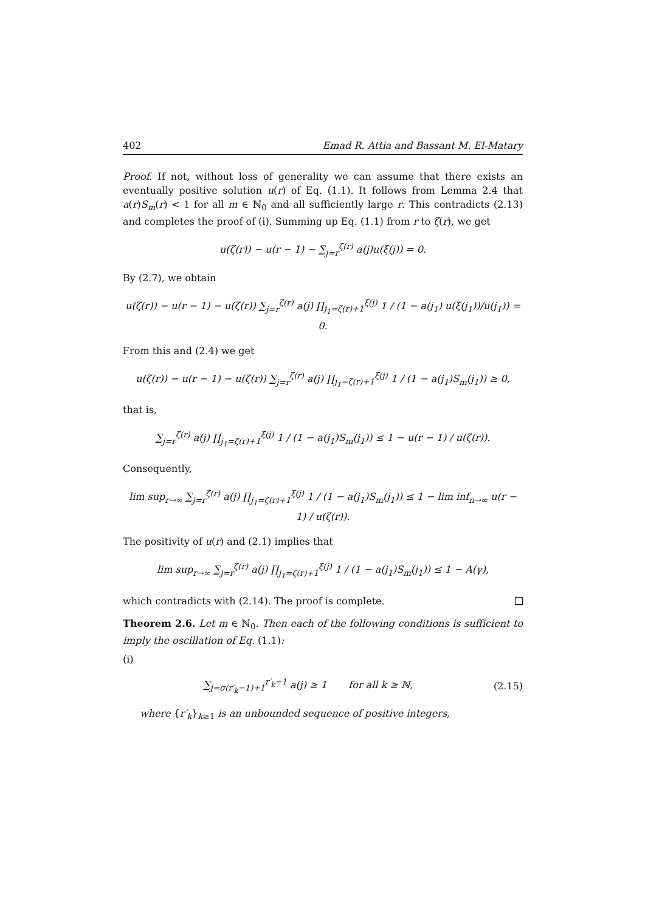402 Emad R. Attia and Bassant M. El-Matary
Proof. If not, without loss of generality we can assume that there exists an eventually positive solution u(r) of Eq. (1.1). It follows from Lemma 2.4 that a(r)S<sub>m</sub>(r) < 1 for all m ∈ ℕ<sub>0</sub> and all sufficiently large r. This contradicts (2.13) and completes the proof of (i). Summing up Eq. (1.1) from r to ζ(r), we get
u(ζ(r)) − u(r − 1) − ∑<sub>j=r</sub><sup>ζ(r)</sup> a(j)u(ξ(j)) = 0.
By (2.7), we obtain
u(ζ(r)) − u(r − 1) − u(ζ(r)) ∑<sub>j=r</sub><sup>ζ(r)</sup> a(j) ∏<sub>j<sub>1</sub>=ζ(r)+1</sub><sup>ξ(j)</sup> 1 / (1 − a(j<sub>1</sub>) u(ξ(j<sub>1</sub>))/u(j<sub>1</sub>)) = 0.
From this and (2.4) we get
u(ζ(r)) − u(r − 1) − u(ζ(r)) ∑<sub>j=r</sub><sup>ζ(r)</sup> a(j) ∏<sub>j<sub>1</sub>=ζ(r)+1</sub><sup>ξ(j)</sup> 1 / (1 − a(j<sub>1</sub>)S<sub>m</sub>(j<sub>1</sub>)) ≥ 0,
that is,
∑<sub>j=r</sub><sup>ζ(r)</sup> a(j) ∏<sub>j<sub>1</sub>=ζ(r)+1</sub><sup>ξ(j)</sup> 1 / (1 − a(j<sub>1</sub>)S<sub>m</sub>(j<sub>1</sub>)) ≤ 1 − u(r − 1) / u(ζ(r)).
Consequently,
lim sup<sub>r→∞</sub> ∑<sub>j=r</sub><sup>ζ(r)</sup> a(j) ∏<sub>j<sub>1</sub>=ζ(r)+1</sub><sup>ξ(j)</sup> 1 / (1 − a(j<sub>1</sub>)S<sub>m</sub>(j<sub>1</sub>)) ≤ 1 − lim inf<sub>n→∞</sub> u(r − 1) / u(ζ(r)).
The positivity of u(r) and (2.1) implies that
lim sup<sub>r→∞</sub> ∑<sub>j=r</sub><sup>ζ(r)</sup> a(j) ∏<sub>j<sub>1</sub>=ζ(r)+1</sub><sup>ξ(j)</sup> 1 / (1 − a(j<sub>1</sub>)S<sub>m</sub>(j<sub>1</sub>)) ≤ 1 − A(γ),
which contradicts with (2.14). The proof is complete.
Theorem 2.6. Let m ∈ ℕ<sub>0</sub>. Then each of the following conditions is sufficient to imply the oscillation of Eq. (1.1):
(i)
∑<sub>j=σ(r′<sub>k</sub>−1)+1</sub><sup>r′<sub>k</sub>−1</sup> a(j) ≥ 1 for all k ≥ ℕ, (2.15)
where {r′<sub>k</sub>}<sub>k≥1</sub> is an unbounded sequence of positive integers,